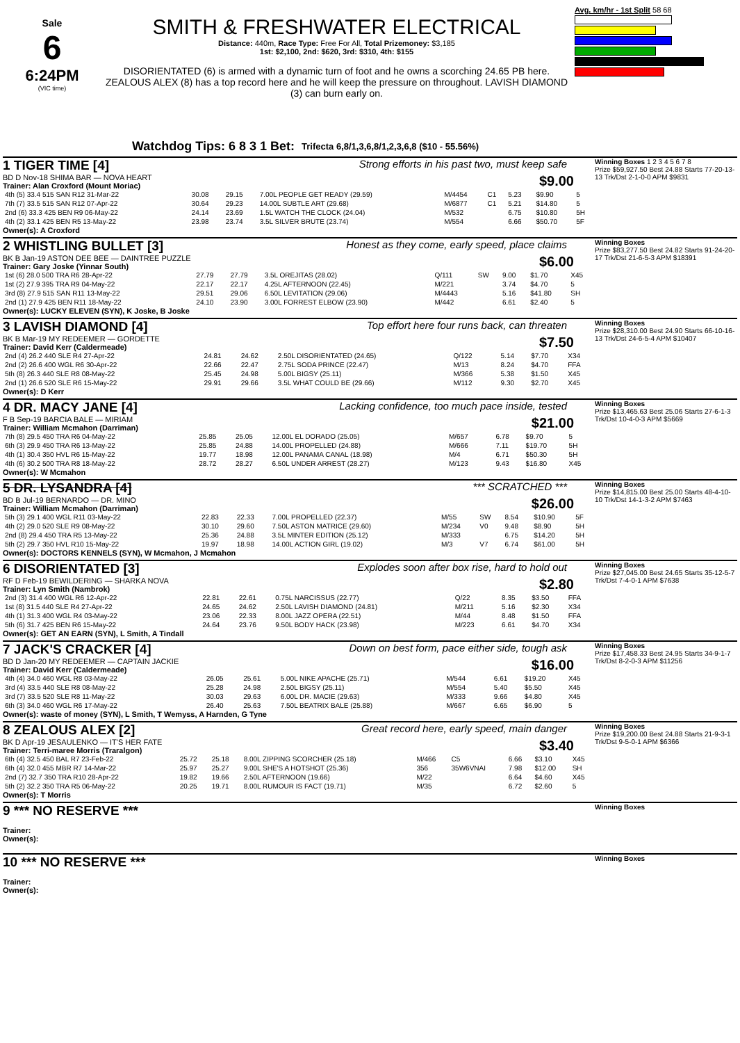Sale
6
6:24PM
(VIC time)
SMITH & FRESHWATER ELECTRICAL
Distance: 440m, Race Type: Free For All, Total Prizemoney: $3,185
1st: $2,100, 2nd: $620, 3rd: $310, 4th: $155
DISORIENTATED (6) is armed with a dynamic turn of foot and he owns a scorching 24.65 PB here. ZEALOUS ALEX (8) has a top record here and he will keep the pressure on throughout. LAVISH DIAMOND (3) can burn early on.
Avg. km/hr - 1st Split 58 68
Watchdog Tips: 6 8 3 1 Bet: Trifecta 6,8/1,3,6,8/1,2,3,6,8 ($10 - 55.56%)
1 TIGER TIME [4] Strong efforts in his past two, must keep safe
BD D Nov-18 SHIMA BAR — NOVA HEART $9.00
Trainer: Alan Croxford (Mount Moriac)
| 4th (5) 33.4 515 SAN R12 31-Mar-22 | 30.08 | 29.15 | 7.00L PEOPLE GET READY (29.59) | M/4454 | C1 | 5.23 | $9.90 | 5 |
| 7th (7) 33.5 515 SAN R12 07-Apr-22 | 30.64 | 29.23 | 14.00L SUBTLE ART (29.68) | M/6877 | C1 | 5.21 | $14.80 | 5 |
| 2nd (6) 33.3 425 BEN R9 06-May-22 | 24.14 | 23.69 | 1.5L WATCH THE CLOCK (24.04) | M/532 | | 6.75 | $10.80 | 5H |
| 4th (2) 33.1 425 BEN R5 13-May-22 | 23.98 | 23.74 | 3.5L SILVER BRUTE (23.74) | M/554 | | 6.66 | $50.70 | 5F |
Owner(s): A Croxford
Winning Boxes 1 2 3 4 5 6 7 8
Prize $59,927.50 Best 24.88 Starts 77-20-13-13 Trk/Dst 2-1-0-0 APM $9831
2 WHISTLING BULLET [3] Honest as they come, early speed, place claims
BK B Jan-19 ASTON DEE BEE — DAINTREE PUZZLE $6.00
Trainer: Gary Joske (Yinnar South)
| 1st (6) 28.0 500 TRA R6 28-Apr-22 | 27.79 | 27.79 | 3.5L OREJITAS (28.02) | Q/111 | SW | 9.00 | $1.70 | X45 |
| 1st (2) 27.9 395 TRA R9 04-May-22 | 22.17 | 22.17 | 4.25L AFTERNOON (22.45) | M/221 | | 3.74 | $4.70 | 5 |
| 3rd (8) 27.9 515 SAN R11 13-May-22 | 29.51 | 29.06 | 6.50L LEVITATION (29.06) | M/4443 | | 5.16 | $41.80 | SH |
| 2nd (1) 27.9 425 BEN R11 18-May-22 | 24.10 | 23.90 | 3.00L FORREST ELBOW (23.90) | M/442 | | 6.61 | $2.40 | 5 |
Owner(s): LUCKY ELEVEN (SYN), K Joske, B Joske
Winning Boxes
Prize $83,277.50 Best 24.82 Starts 91-24-20-17 Trk/Dst 21-6-5-3 APM $18391
3 LAVISH DIAMOND [4] Top effort here four runs back, can threaten
BK B Mar-19 MY REDEEMER — GORDETTE $7.50
Trainer: David Kerr (Caldermeade)
| 2nd (4) 26.2 440 SLE R4 27-Apr-22 | 24.81 | 24.62 | 2.50L DISORIENTATED (24.65) | Q/122 | | 5.14 | $7.70 | X34 |
| 2nd (2) 26.6 400 WGL R6 30-Apr-22 | 22.66 | 22.47 | 2.75L SODA PRINCE (22.47) | M/13 | | 8.24 | $4.70 | FFA |
| 5th (8) 26.3 440 SLE R8 08-May-22 | 25.45 | 24.98 | 5.00L BIGSY (25.11) | M/366 | | 5.38 | $1.50 | X45 |
| 2nd (1) 26.6 520 SLE R6 15-May-22 | 29.91 | 29.66 | 3.5L WHAT COULD BE (29.66) | M/112 | | 9.30 | $2.70 | X45 |
Owner(s): D Kerr
Winning Boxes
Prize $28,310.00 Best 24.90 Starts 66-10-16-13 Trk/Dst 24-6-5-4 APM $10407
4 DR. MACY JANE [4] Lacking confidence, too much pace inside, tested
F B Sep-19 BARCIA BALE — MIRIAM $21.00
Trainer: William Mcmahon (Darriman)
| 7th (8) 29.5 450 TRA R6 04-May-22 | 25.85 | 25.05 | 12.00L EL DORADO (25.05) | M/657 | | 6.78 | $9.70 | 5 |
| 6th (3) 29.9 450 TRA R6 13-May-22 | 25.85 | 24.88 | 14.00L PROPELLED (24.88) | M/666 | | 7.11 | $19.70 | 5H |
| 4th (1) 30.4 350 HVL R6 15-May-22 | 19.77 | 18.98 | 12.00L PANAMA CANAL (18.98) | M/4 | | 6.71 | $50.30 | 5H |
| 4th (6) 30.2 500 TRA R8 18-May-22 | 28.72 | 28.27 | 6.50L UNDER ARREST (28.27) | M/123 | | 9.43 | $16.80 | X45 |
Owner(s): W Mcmahon
Winning Boxes
Prize $13,465.63 Best 25.06 Starts 27-6-1-3 Trk/Dst 10-4-0-3 APM $5669
5 DR. LYSANDRA [4] *** SCRATCHED ***
BD B Jul-19 BERNARDO — DR. MINO $26.00
Trainer: William Mcmahon (Darriman)
| 5th (3) 29.1 400 WGL R11 03-May-22 | 22.83 | 22.33 | 7.00L PROPELLED (22.37) | M/55 | SW | 8.54 | $10.90 | 5F |
| 4th (2) 29.0 520 SLE R9 08-May-22 | 30.10 | 29.60 | 7.50L ASTON MATRICE (29.60) | M/234 | V0 | 9.48 | $8.90 | 5H |
| 2nd (8) 29.4 450 TRA R5 13-May-22 | 25.36 | 24.88 | 3.5L MINTER EDITION (25.12) | M/333 | | 6.75 | $14.20 | 5H |
| 5th (2) 29.7 350 HVL R10 15-May-22 | 19.97 | 18.98 | 14.00L ACTION GIRL (19.02) | M/3 | V7 | 6.74 | $61.00 | 5H |
Owner(s): DOCTORS KENNELS (SYN), W Mcmahon, J Mcmahon
Winning Boxes
Prize $14,815.00 Best 25.00 Starts 48-4-10-10 Trk/Dst 14-1-3-2 APM $7463
6 DISORIENTATED [3] Explodes soon after box rise, hard to hold out
RF D Feb-19 BEWILDERING — SHARKA NOVA $2.80
Trainer: Lyn Smith (Nambrok)
| 2nd (3) 31.4 400 WGL R6 12-Apr-22 | 22.81 | 22.61 | 0.75L NARCISSUS (22.77) | Q/22 | | 8.35 | $3.50 | FFA |
| 1st (8) 31.5 440 SLE R4 27-Apr-22 | 24.65 | 24.62 | 2.50L LAVISH DIAMOND (24.81) | M/211 | | 5.16 | $2.30 | X34 |
| 4th (1) 31.3 400 WGL R4 03-May-22 | 23.06 | 22.33 | 8.00L JAZZ OPERA (22.51) | M/44 | | 8.48 | $1.50 | FFA |
| 5th (6) 31.7 425 BEN R6 15-May-22 | 24.64 | 23.76 | 9.50L BODY HACK (23.98) | M/223 | | 6.61 | $4.70 | X34 |
Owner(s): GET AN EARN (SYN), L Smith, A Tindall
Winning Boxes
Prize $27,045.00 Best 24.65 Starts 35-12-5-7 Trk/Dst 7-4-0-1 APM $7638
7 JACK'S CRACKER [4] Down on best form, pace either side, tough ask
BD D Jan-20 MY REDEEMER — CAPTAIN JACKIE $16.00
Trainer: David Kerr (Caldermeade)
| 4th (4) 34.0 460 WGL R8 03-May-22 | 26.05 | 25.61 | 5.00L NIKE APACHE (25.71) | M/544 | | 6.61 | $19.20 | X45 |
| 3rd (4) 33.5 440 SLE R8 08-May-22 | 25.28 | 24.98 | 2.50L BIGSY (25.11) | M/554 | | 5.40 | $5.50 | X45 |
| 3rd (7) 33.5 520 SLE R8 11-May-22 | 30.03 | 29.63 | 6.00L DR. MACIE (29.63) | M/333 | | 9.66 | $4.80 | X45 |
| 6th (3) 34.0 460 WGL R6 17-May-22 | 26.40 | 25.63 | 7.50L BEATRIX BALE (25.88) | M/667 | | 6.65 | $6.90 | 5 |
Owner(s): waste of money (SYN), L Smith, T Wemyss, A Harnden, G Tyne
Winning Boxes
Prize $17,458.33 Best 24.95 Starts 34-9-1-7 Trk/Dst 8-2-0-3 APM $11256
8 ZEALOUS ALEX [2] Great record here, early speed, main danger
BK D Apr-19 JESAULENKO — IT'S HER FATE $3.40
Trainer: Terri-maree Morris (Traralgon)
| 6th (4) 32.5 450 BAL R7 23-Feb-22 | 25.72 | 25.18 | 8.00L ZIPPING SCORCHER (25.18) | M/466 | C5 | 6.66 | $3.10 | X45 |
| 6th (4) 32.0 455 MBR R7 14-Mar-22 | 25.97 | 25.27 | 9.00L SHE'S A HOTSHOT (25.36) | 356 | 35W6VNAI | 7.98 | $12.00 | SH |
| 2nd (7) 32.7 350 TRA R10 28-Apr-22 | 19.82 | 19.66 | 2.50L AFTERNOON (19.66) | M/22 | | 6.64 | $4.60 | X45 |
| 5th (2) 32.2 350 TRA R5 06-May-22 | 20.25 | 19.71 | 8.00L RUMOUR IS FACT (19.71) | M/35 | | 6.72 | $2.60 | 5 |
Owner(s): T Morris
Winning Boxes
Prize $19,200.00 Best 24.88 Starts 21-9-3-1 Trk/Dst 9-5-0-1 APM $6366
9 *** NO RESERVE ***
Trainer:
Owner(s):
Winning Boxes
10 *** NO RESERVE ***
Trainer:
Owner(s):
Winning Boxes